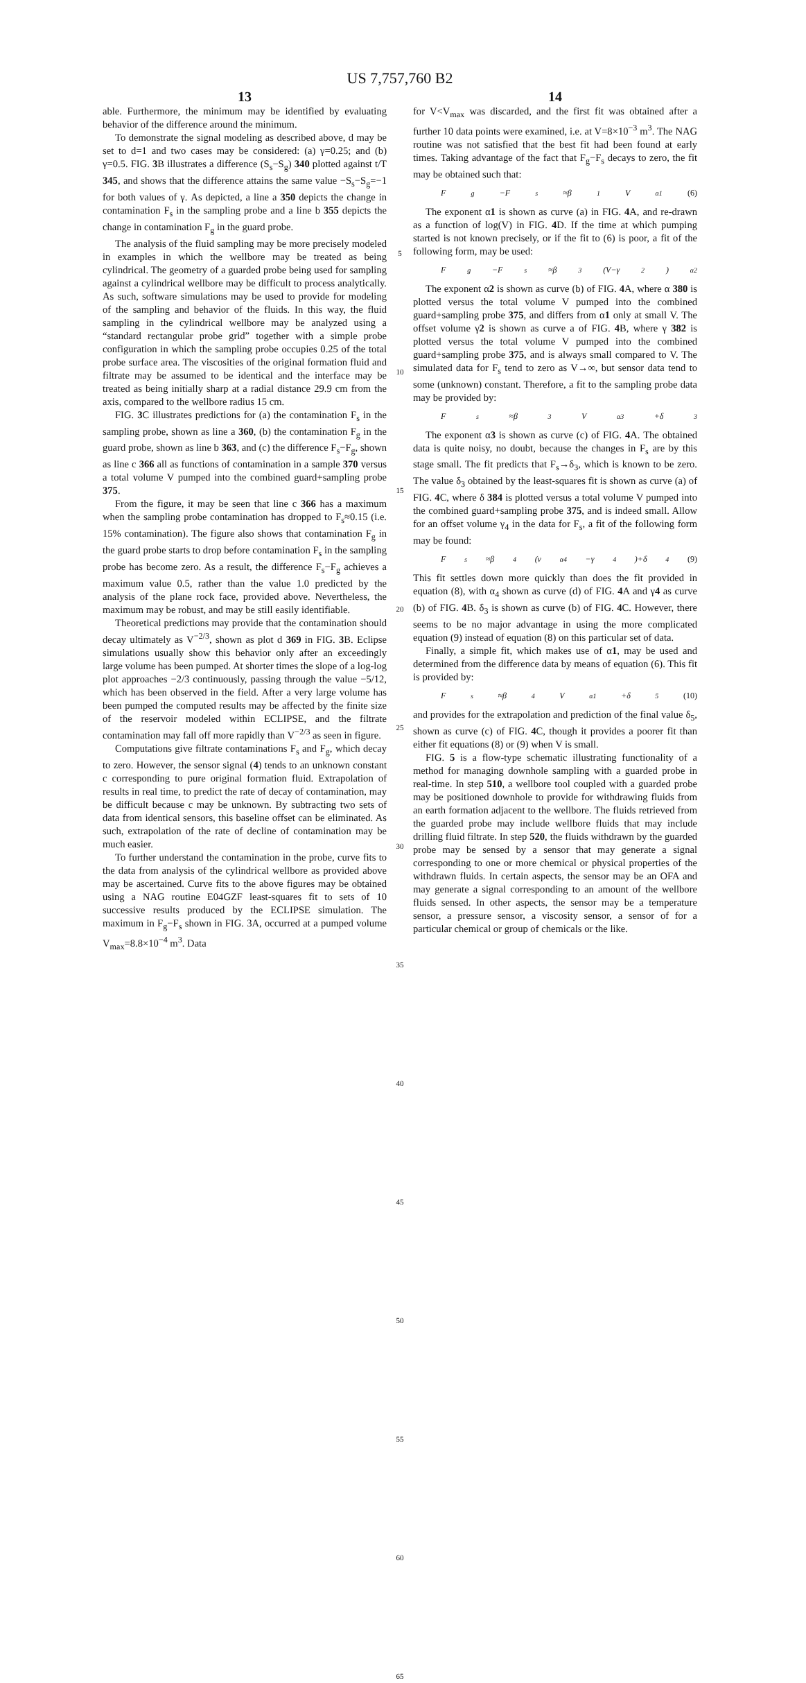US 7,757,760 B2
13
able. Furthermore, the minimum may be identified by evaluating behavior of the difference around the minimum.
To demonstrate the signal modeling as described above, d may be set to d=1 and two cases may be considered: (a) γ=0.25; and (b) γ=0.5. FIG. 3 B illustrates a difference (S<sub>s</sub>−S<sub>g</sub>) 340 plotted against t/T 345, and shows that the difference attains the same value −S<sub>s</sub>−S<sub>g</sub>=−1 for both values of γ. As depicted, a line a 350 depicts the change in contamination F<sub>s</sub> in the sampling probe and a line b 355 depicts the change in contamination F<sub>g</sub> in the guard probe.
The analysis of the fluid sampling may be more precisely modeled in examples in which the wellbore may be treated as being cylindrical. The geometry of a guarded probe being used for sampling against a cylindrical wellbore may be difficult to process analytically. As such, software simulations may be used to provide for modeling of the sampling and behavior of the fluids. In this way, the fluid sampling in the cylindrical wellbore may be analyzed using a “standard rectangular probe grid” together with a simple probe configuration in which the sampling probe occupies 0.25 of the total probe surface area. The viscosities of the original formation fluid and filtrate may be assumed to be identical and the interface may be treated as being initially sharp at a radial distance 29.9 cm from the axis, compared to the wellbore radius 15 cm.
FIG. 3 C illustrates predictions for (a) the contamination F<sub>s</sub> in the sampling probe, shown as line a 360, (b) the contamination F<sub>g</sub> in the guard probe, shown as line b 363, and (c) the difference F<sub>s</sub>−F<sub>g</sub>, shown as line c 366 all as functions of contamination in a sample 370 versus a total volume V pumped into the combined guard+sampling probe 375.
From the figure, it may be seen that line c 366 has a maximum when the sampling probe contamination has dropped to F<sub>s</sub>≈0.15 (i.e. 15% contamination). The figure also shows that contamination F<sub>g</sub> in the guard probe starts to drop before contamination F<sub>s</sub> in the sampling probe has become zero. As a result, the difference F<sub>s</sub>−F<sub>g</sub> achieves a maximum value 0.5, rather than the value 1.0 predicted by the analysis of the plane rock face, provided above. Nevertheless, the maximum may be robust, and may be still easily identifiable.
Theoretical predictions may provide that the contamination should decay ultimately as V<sup>−2/3</sup>, shown as plot d 369 in FIG. 3 B. Eclipse simulations usually show this behavior only after an exceedingly large volume has been pumped. At shorter times the slope of a log-log plot approaches −2/3 continuously, passing through the value −5/12, which has been observed in the field. After a very large volume has been pumped the computed results may be affected by the finite size of the reservoir modeled within ECLIPSE, and the filtrate contamination may fall off more rapidly than V<sup>−2/3</sup> as seen in figure.
Computations give filtrate contaminations F<sub>s</sub> and F<sub>g</sub>, which decay to zero. However, the sensor signal (4) tends to an unknown constant c corresponding to pure original formation fluid. Extrapolation of results in real time, to predict the rate of decay of contamination, may be difficult because c may be unknown. By subtracting two sets of data from identical sensors, this baseline offset can be eliminated. As such, extrapolation of the rate of decline of contamination may be much easier.
To further understand the contamination in the probe, curve fits to the data from analysis of the cylindrical wellbore as provided above may be ascertained. Curve fits to the above figures may be obtained using a NAG routine E04GZF least-squares fit to sets of 10 successive results produced by the ECLIPSE simulation. The maximum in F<sub>g</sub>−F<sub>s</sub> shown in FIG. 3A, occurred at a pumped volume V<sub>max</sub>=8.8×10<sup>−4</sup> m<sup>3</sup>. Data
5
10
15
20
25
30
35
40
45
50
55
60
65
14
for V<V<sub>max</sub> was discarded, and the first fit was obtained after a further 10 data points were examined, i.e. at V=8×10<sup>−3</sup> m<sup>3</sup>. The NAG routine was not satisfied that the best fit had been found at early times. Taking advantage of the fact that F<sub>g</sub>−F<sub>s</sub> decays to zero, the fit may be obtained such that:
F<sub>g</sub>−F<sub>s</sub>≈β<sub>1</sub>V<sup>α1</sup> (6)
The exponent α1 is shown as curve (a) in FIG. 4 A, and re-drawn as a function of log(V) in FIG. 4 D. If the time at which pumping started is not known precisely, or if the fit to (6) is poor, a fit of the following form, may be used:
F<sub>g</sub>−F<sub>s</sub>≈β<sub>3</sub>(V−γ<sub>2</sub>)<sup>α2</sup>
The exponent α2 is shown as curve (b) of FIG. 4 A, where α 380 is plotted versus the total volume V pumped into the combined guard+sampling probe 375, and differs from α1 only at small V. The offset volume γ2 is shown as curve a of FIG. 4 B, where γ 382 is plotted versus the total volume V pumped into the combined guard+sampling probe 375, and is always small compared to V. The simulated data for F<sub>s</sub> tend to zero as V→∞, but sensor data tend to some (unknown) constant. Therefore, a fit to the sampling probe data may be provided by:
F<sub>s</sub>≈β<sub>3</sub>V<sup>α3</sup>+δ<sub>3</sub>
The exponent α3 is shown as curve (c) of FIG. 4 A. The obtained data is quite noisy, no doubt, because the changes in F<sub>s</sub> are by this stage small. The fit predicts that F<sub>s</sub>→δ<sub>3</sub>, which is known to be zero. The value δ<sub>3</sub> obtained by the least-squares fit is shown as curve (a) of FIG. 4 C, where δ 384 is plotted versus a total volume V pumped into the combined guard+sampling probe 375, and is indeed small. Allow for an offset volume γ<sub>4</sub> in the data for F<sub>s</sub>, a fit of the following form may be found:
F<sub>s</sub> ≈β<sub>4</sub>(v<sup>α4</sup>−γ<sub>4</sub>)+δ<sub>4</sub> (9)
This fit settles down more quickly than does the fit provided in equation (8), with α<sub>4</sub> shown as curve (d) of FIG. 4 A and γ4 as curve (b) of FIG. 4 B. δ<sub>3</sub> is shown as curve (b) of FIG. 4 C. However, there seems to be no major advantage in using the more complicated equation (9) instead of equation (8) on this particular set of data.
Finally, a simple fit, which makes use of α1, may be used and determined from the difference data by means of equation (6). This fit is provided by:
F<sub>s</sub>≈β<sub>4</sub>V<sup>α1</sup>+δ<sub>5</sub> (10)
and provides for the extrapolation and prediction of the final value δ<sub>5</sub>, shown as curve (c) of FIG. 4 C, though it provides a poorer fit than either fit equations (8) or (9) when V is small.
FIG. 5 is a flow-type schematic illustrating functionality of a method for managing downhole sampling with a guarded probe in real-time. In step 510, a wellbore tool coupled with a guarded probe may be positioned downhole to provide for withdrawing fluids from an earth formation adjacent to the wellbore. The fluids retrieved from the guarded probe may include wellbore fluids that may include drilling fluid filtrate. In step 520, the fluids withdrawn by the guarded probe may be sensed by a sensor that may generate a signal corresponding to one or more chemical or physical properties of the withdrawn fluids. In certain aspects, the sensor may be an OFA and may generate a signal corresponding to an amount of the wellbore fluids sensed. In other aspects, the sensor may be a temperature sensor, a pressure sensor, a viscosity sensor, a sensor of for a particular chemical or group of chemicals or the like.